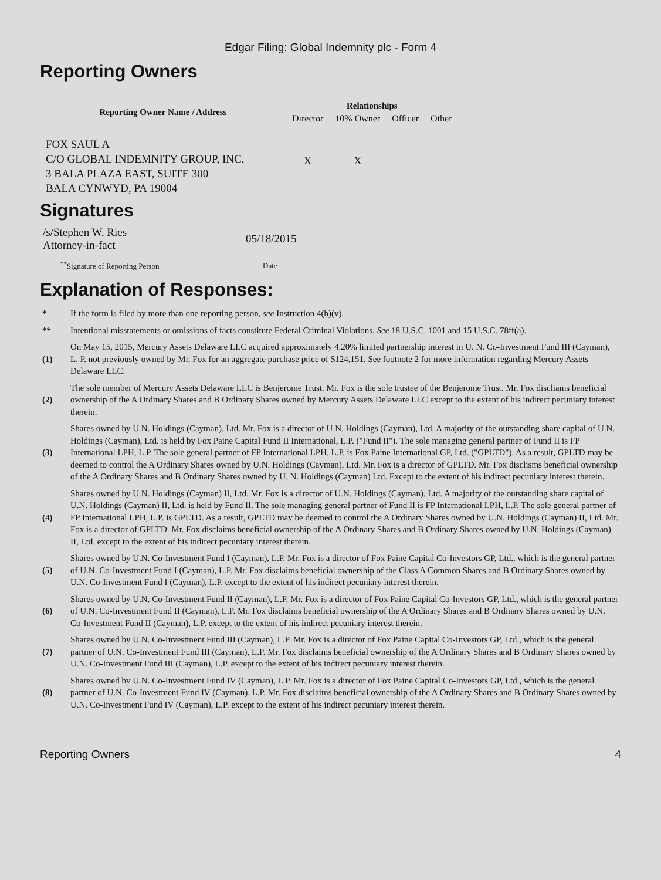Edgar Filing: Global Indemnity plc - Form 4
Reporting Owners
| Reporting Owner Name / Address | Relationships | | | |
| --- | --- | --- | --- | --- |
| | Director | 10% Owner | Officer | Other |
| FOX SAUL A C/O GLOBAL INDEMNITY GROUP, INC. 3 BALA PLAZA EAST, SUITE 300 BALA CYNWYD, PA 19004 | X | X | | |
Signatures
| /s/Stephen W. Ries Attorney-in-fact | 05/18/2015 |
| <sup>**</sup> Signature of Reporting Person | Date |
Explanation of Responses:
| * | If the form is filed by more than one reporting person, see Instruction 4(b)(v). |
| ** | Intentional misstatements or omissions of facts constitute Federal Criminal Violations. See 18 U.S.C. 1001 and 15 U.S.C. 78ff(a). |
| (1) | On May 15, 2015, Mercury Assets Delaware LLC acquired approximately 4.20% limited partnership interest in U. N. Co-Investment Fund III (Cayman), L. P. not previously owned by Mr. Fox for an aggregate purchase price of $124,151. See footnote 2 for more information regarding Mercury Assets Delaware LLC. |
| (2) | The sole member of Mercury Assets Delaware LLC is Benjerome Trust. Mr. Fox is the sole trustee of the Benjerome Trust. Mr. Fox discliams beneficial ownership of the A Ordinary Shares and B Ordinary Shares owned by Mercury Assets Delaware LLC except to the extent of his indirect pecuniary interest therein. |
| (3) | Shares owned by U.N. Holdings (Cayman), Ltd. Mr. Fox is a director of U.N. Holdings (Cayman), Ltd. A majority of the outstanding share capital of U.N. Holdings (Cayman), Ltd. is held by Fox Paine Capital Fund II International, L.P. ("Fund II"). The sole managing general partner of Fund II is FP International LPH, L.P. The sole general partner of FP International LPH, L.P. is Fox Paine International GP, Ltd. ("GPLTD"). As a result, GPLTD may be deemed to control the A Ordinary Shares owned by U.N. Holdings (Cayman), Ltd. Mr. Fox is a director of GPLTD. Mr. Fox disclisms beneficial ownership of the A Ordinary Shares and B Ordinary Shares owned by U. N. Holdings (Cayman) Ltd. Except to the extent of his indirect pecuniary interest therein. |
| (4) | Shares owned by U.N. Holdings (Cayman) II, Ltd. Mr. Fox is a director of U.N. Holdings (Cayman), Ltd. A majority of the outstanding share capital of U.N. Holdings (Cayman) II, Ltd. is held by Fund II. The sole managing general partner of Fund II is FP International LPH, L.P. The sole general partner of FP International LPH, L.P. is GPLTD. As a result, GPLTD may be deemed to control the A Ordinary Shares owned by U.N. Holdings (Cayman) II, Ltd. Mr. Fox is a director of GPLTD. Mr. Fox disclaims beneficial ownership of the A Ordinary Shares and B Ordinary Shares owned by U.N. Holdings (Cayman) II, Ltd. except to the extent of his indirect pecuniary interest therein. |
| (5) | Shares owned by U.N. Co-Investment Fund I (Cayman), L.P. Mr. Fox is a director of Fox Paine Capital Co-Investors GP, Ltd., which is the general partner of U.N. Co-Investment Fund I (Cayman), L.P. Mr. Fox disclaims beneficial ownership of the Class A Common Shares and B Ordinary Shares owned by U.N. Co-Investment Fund I (Cayman), L.P. except to the extent of his indirect pecuniary interest therein. |
| (6) | Shares owned by U.N. Co-Investment Fund II (Cayman), L.P. Mr. Fox is a director of Fox Paine Capital Co-Investors GP, Ltd., which is the general partner of U.N. Co-Investment Fund II (Cayman), L.P. Mr. Fox disclaims beneficial ownership of the A Ordinary Shares and B Ordinary Shares owned by U.N. Co-Investment Fund II (Cayman), L.P. except to the extent of his indirect pecuniary interest therein. |
| (7) | Shares owned by U.N. Co-Investment Fund III (Cayman), L.P. Mr. Fox is a director of Fox Paine Capital Co-Investors GP, Ltd., which is the general partner of U.N. Co-Investment Fund III (Cayman), L.P. Mr. Fox disclaims beneficial ownership of the A Ordinary Shares and B Ordinary Shares owned by U.N. Co-Investment Fund III (Cayman), L.P. except to the extent of his indirect pecuniary interest therein. |
| (8) | Shares owned by U.N. Co-Investment Fund IV (Cayman), L.P. Mr. Fox is a director of Fox Paine Capital Co-Investors GP, Ltd., which is the general partner of U.N. Co-Investment Fund IV (Cayman), L.P. Mr. Fox disclaims beneficial ownership of the A Ordinary Shares and B Ordinary Shares owned by U.N. Co-Investment Fund IV (Cayman), L.P. except to the extent of his indirect pecuniary interest therein. |
Reporting Owners 4